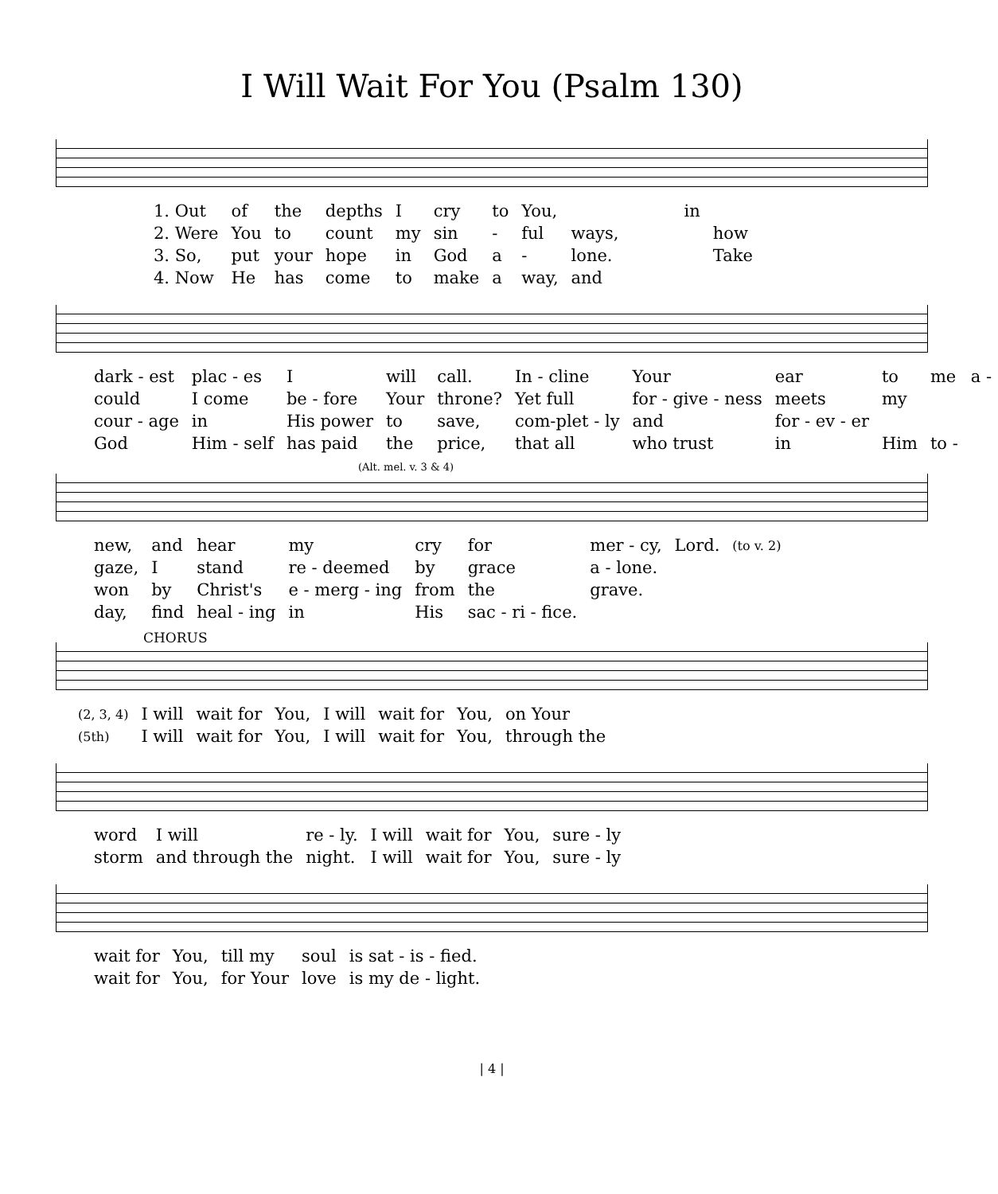I Will Wait For You (Psalm 130)
| 1. Out | of | the | depths | I | cry | to | You, | in | |
| 2. Were | You | to | count | my | sin | - | ful | ways, | how |
| 3. So, | put | your | hope | in | God | a | - | lone. | Take |
| 4. Now | He | has | come | to | make | a | way, | and | |
| dark - est | plac - es | I | will | call. | In - cline | Your | ear | to | me | a - |
| could | I come | be - fore | Your | throne? | Yet full | for - give - ness | meets | my | | |
| cour - age | in | His power | to | save, | com-plet - ly | and | for - ev - er | | | |
| God | Him - self | has paid | the | price, | that all | who trust | in | Him | to - | |
(Alt. mel. v. 3 & 4)
| new, | and | hear | my | cry | for | mer - cy, | Lord. | (to v. 2) |
| gaze, | I | stand | re - deemed | by | grace | a - lone. | | |
| won | by | Christ's | e - merg - ing | from | the | grave. | | |
| day, | find | heal - ing | in | His | sac - ri - fice. | | | |
CHORUS
| (2, 3, 4) | I will | wait for | You, | I will | wait for | You, | on Your |
| (5th) | I will | wait for | You, | I will | wait for | You, | through the |
| word | I will | re - ly. | I will | wait for | You, | sure - ly |
| storm | and through the | night. | I will | wait for | You, | sure - ly |
| wait for | You, | till my | soul | is sat - is - fied. |
| wait for | You, | for Your | love | is my de - light. |
| 4 |